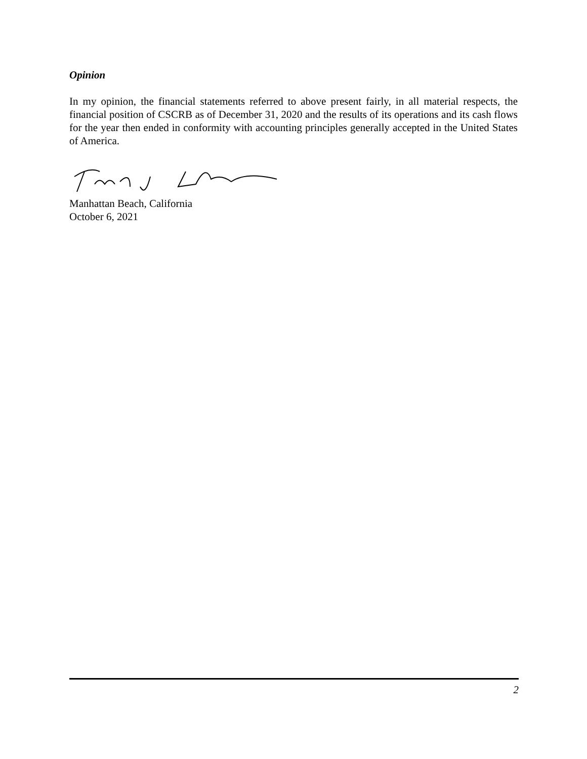Opinion
In my opinion, the financial statements referred to above present fairly, in all material respects, the financial position of CSCRB as of December 31, 2020 and the results of its operations and its cash flows for the year then ended in conformity with accounting principles generally accepted in the United States of America.
Manhattan Beach, California
October 6, 2021
2